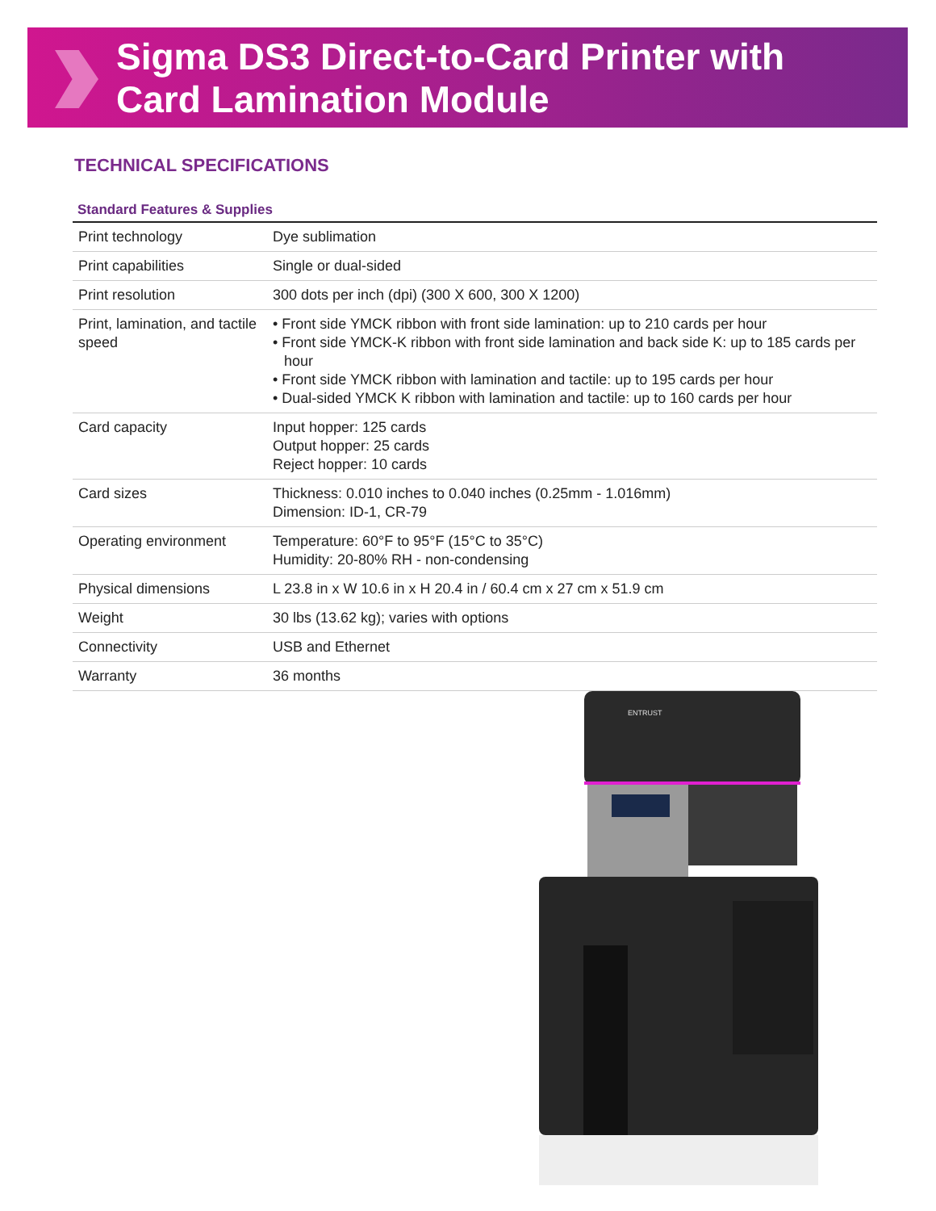Sigma DS3 Direct-to-Card Printer with
Card Lamination Module
TECHNICAL SPECIFICATIONS
| Standard Features & Supplies | |
| --- | --- |
| Print technology | Dye sublimation |
| Print capabilities | Single or dual-sided |
| Print resolution | 300 dots per inch (dpi) (300 X 600, 300 X 1200) |
| Print, lamination, and tactile speed | • Front side YMCK ribbon with front side lamination: up to 210 cards per hour • Front side YMCK-K ribbon with front side lamination and back side K: up to 185 cards per hour • Front side YMCK ribbon with lamination and tactile: up to 195 cards per hour • Dual-sided YMCK K ribbon with lamination and tactile: up to 160 cards per hour |
| Card capacity | Input hopper: 125 cards Output hopper: 25 cards Reject hopper: 10 cards |
| Card sizes | Thickness: 0.010 inches to 0.040 inches (0.25mm - 1.016mm) Dimension: ID-1, CR-79 |
| Operating environment | Temperature: 60°F to 95°F (15°C to 35°C) Humidity: 20-80% RH - non-condensing |
| Physical dimensions | L 23.8 in x W 10.6 in x H 20.4 in / 60.4 cm x 27 cm x 51.9 cm |
| Weight | 30 lbs (13.62 kg); varies with options |
| Connectivity | USB and Ethernet |
| Warranty | 36 months |
ENTRUST